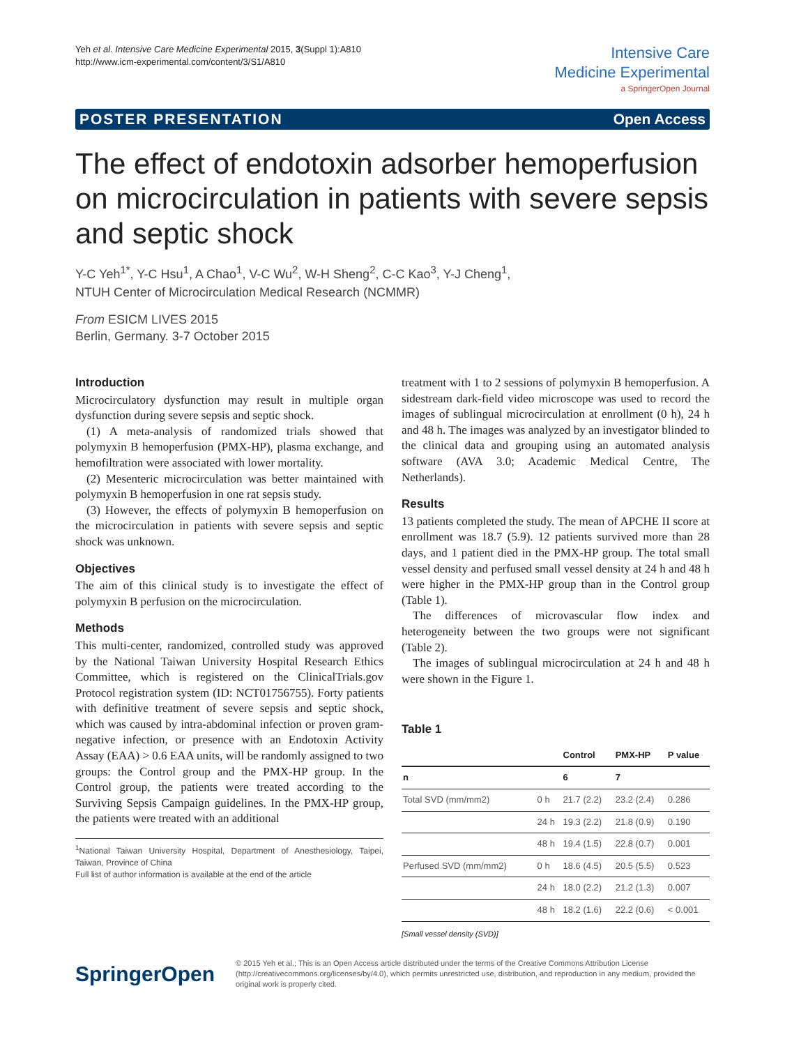Yeh et al. Intensive Care Medicine Experimental 2015, 3(Suppl 1):A810
http://www.icm-experimental.com/content/3/S1/A810
Intensive Care
Medicine Experimental
a SpringerOpen Journal
POSTER PRESENTATION Open Access
The effect of endotoxin adsorber hemoperfusion on microcirculation in patients with severe sepsis and septic shock
Y-C Yeh<sup>1*</sup>, Y-C Hsu<sup>1</sup>, A Chao<sup>1</sup>, V-C Wu<sup>2</sup>, W-H Sheng<sup>2</sup>, C-C Kao<sup>3</sup>, Y-J Cheng<sup>1</sup>,
NTUH Center of Microcirculation Medical Research (NCMMR)
From ESICM LIVES 2015
Berlin, Germany. 3-7 October 2015
Introduction
Microcirculatory dysfunction may result in multiple organ dysfunction during severe sepsis and septic shock.
(1) A meta-analysis of randomized trials showed that polymyxin B hemoperfusion (PMX-HP), plasma exchange, and hemofiltration were associated with lower mortality.
(2) Mesenteric microcirculation was better maintained with polymyxin B hemoperfusion in one rat sepsis study.
(3) However, the effects of polymyxin B hemoperfusion on the microcirculation in patients with severe sepsis and septic shock was unknown.
Objectives
The aim of this clinical study is to investigate the effect of polymyxin B perfusion on the microcirculation.
Methods
This multi-center, randomized, controlled study was approved by the National Taiwan University Hospital Research Ethics Committee, which is registered on the ClinicalTrials.gov Protocol registration system (ID: NCT01756755). Forty patients with definitive treatment of severe sepsis and septic shock, which was caused by intra-abdominal infection or proven gram-negative infection, or presence with an Endotoxin Activity Assay (EAA) > 0.6 EAA units, will be randomly assigned to two groups: the Control group and the PMX-HP group. In the Control group, the patients were treated according to the Surviving Sepsis Campaign guidelines. In the PMX-HP group, the patients were treated with an additional
<sup>1</sup> National Taiwan University Hospital, Department of Anesthesiology, Taipei, Taiwan, Province of China
Full list of author information is available at the end of the article
treatment with 1 to 2 sessions of polymyxin B hemoperfusion. A sidestream dark-field video microscope was used to record the images of sublingual microcirculation at enrollment (0 h), 24 h and 48 h. The images was analyzed by an investigator blinded to the clinical data and grouping using an automated analysis software (AVA 3.0; Academic Medical Centre, The Netherlands).
Results
13 patients completed the study. The mean of APCHE II score at enrollment was 18.7 (5.9). 12 patients survived more than 28 days, and 1 patient died in the PMX-HP group. The total small vessel density and perfused small vessel density at 24 h and 48 h were higher in the PMX-HP group than in the Control group (Table 1).
The differences of microvascular flow index and heterogeneity between the two groups were not significant (Table 2).
The images of sublingual microcirculation at 24 h and 48 h were shown in the Figure 1.
Table 1
| | | Control | PMX-HP | P value |
| --- | --- | --- | --- | --- |
| n | | 6 | 7 | |
| Total SVD (mm/mm2) | 0 h | 21.7 (2.2) | 23.2 (2.4) | 0.286 |
| | 24 h | 19.3 (2.2) | 21.8 (0.9) | 0.190 |
| | 48 h | 19.4 (1.5) | 22.8 (0.7) | 0.001 |
| Perfused SVD (mm/mm2) | 0 h | 18.6 (4.5) | 20.5 (5.5) | 0.523 |
| | 24 h | 18.0 (2.2) | 21.2 (1.3) | 0.007 |
| | 48 h | 18.2 (1.6) | 22.2 (0.6) | < 0.001 |
[Small vessel density (SVD)]
SpringerOpen
© 2015 Yeh et al.; This is an Open Access article distributed under the terms of the Creative Commons Attribution License (http://creativecommons.org/licenses/by/4.0), which permits unrestricted use, distribution, and reproduction in any medium, provided the original work is properly cited.